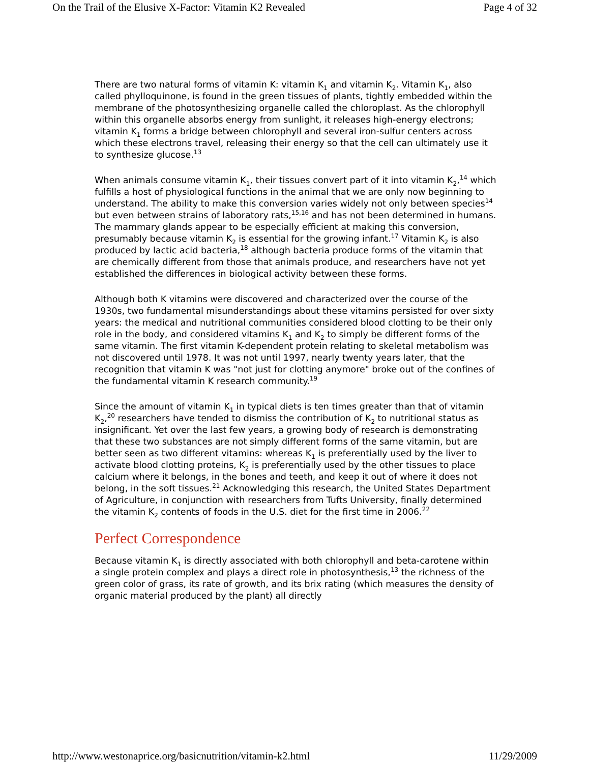On the Trail of the Elusive X-Factor: Vitamin K2 Revealed Page 4 of 32
There are two natural forms of vitamin K: vitamin K<sub>1</sub> and vitamin K<sub>2</sub>. Vitamin K<sub>1</sub>, also called phylloquinone, is found in the green tissues of plants, tightly embedded within the membrane of the photosynthesizing organelle called the chloroplast. As the chlorophyll within this organelle absorbs energy from sunlight, it releases high-energy electrons; vitamin K<sub>1</sub> forms a bridge between chlorophyll and several iron-sulfur centers across which these electrons travel, releasing their energy so that the cell can ultimately use it to synthesize glucose.<sup>13</sup>
When animals consume vitamin K<sub>1</sub>, their tissues convert part of it into vitamin K<sub>2</sub>,<sup>14</sup> which fulfills a host of physiological functions in the animal that we are only now beginning to understand. The ability to make this conversion varies widely not only between species<sup>14</sup> but even between strains of laboratory rats,<sup>15,16</sup> and has not been determined in humans. The mammary glands appear to be especially efficient at making this conversion, presumably because vitamin K<sub>2</sub> is essential for the growing infant.<sup>17</sup> Vitamin K<sub>2</sub> is also produced by lactic acid bacteria,<sup>18</sup> although bacteria produce forms of the vitamin that are chemically different from those that animals produce, and researchers have not yet established the differences in biological activity between these forms.
Although both K vitamins were discovered and characterized over the course of the 1930s, two fundamental misunderstandings about these vitamins persisted for over sixty years: the medical and nutritional communities considered blood clotting to be their only role in the body, and considered vitamins K<sub>1</sub> and K<sub>2</sub> to simply be different forms of the same vitamin. The first vitamin K-dependent protein relating to skeletal metabolism was not discovered until 1978. It was not until 1997, nearly twenty years later, that the recognition that vitamin K was "not just for clotting anymore" broke out of the confines of the fundamental vitamin K research community.<sup>19</sup>
Since the amount of vitamin K<sub>1</sub> in typical diets is ten times greater than that of vitamin K<sub>2</sub>,<sup>20</sup> researchers have tended to dismiss the contribution of K<sub>2</sub> to nutritional status as insignificant. Yet over the last few years, a growing body of research is demonstrating that these two substances are not simply different forms of the same vitamin, but are better seen as two different vitamins: whereas K<sub>1</sub> is preferentially used by the liver to activate blood clotting proteins, K<sub>2</sub> is preferentially used by the other tissues to place calcium where it belongs, in the bones and teeth, and keep it out of where it does not belong, in the soft tissues.<sup>21</sup> Acknowledging this research, the United States Department of Agriculture, in conjunction with researchers from Tufts University, finally determined the vitamin K<sub>2</sub> contents of foods in the U.S. diet for the first time in 2006.<sup>22</sup>
Perfect Correspondence
Because vitamin K<sub>1</sub> is directly associated with both chlorophyll and beta-carotene within a single protein complex and plays a direct role in photosynthesis,<sup>13</sup> the richness of the green color of grass, its rate of growth, and its brix rating (which measures the density of organic material produced by the plant) all directly
http://www.westonaprice.org/basicnutrition/vitamin-k2.html 11/29/2009